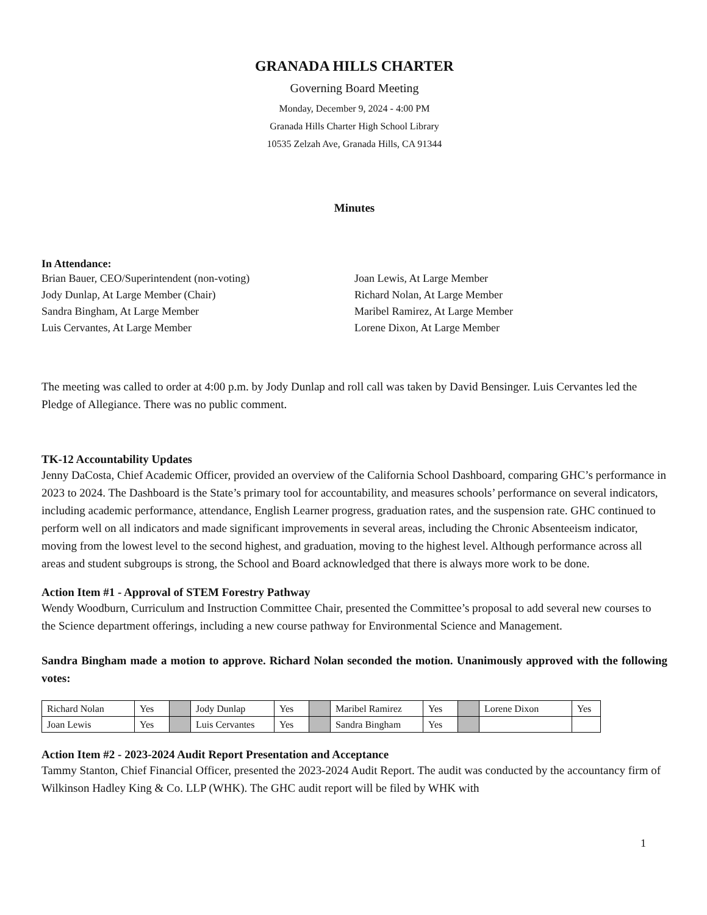GRANADA HILLS CHARTER
Governing Board Meeting
Monday, December 9, 2024 - 4:00 PM
Granada Hills Charter High School Library
10535 Zelzah Ave, Granada Hills, CA 91344
Minutes
In Attendance:
Brian Bauer, CEO/Superintendent (non-voting)
Jody Dunlap, At Large Member (Chair)
Sandra Bingham, At Large Member
Luis Cervantes, At Large Member
Joan Lewis, At Large Member
Richard Nolan, At Large Member
Maribel Ramirez, At Large Member
Lorene Dixon, At Large Member
The meeting was called to order at 4:00 p.m. by Jody Dunlap and roll call was taken by David Bensinger. Luis Cervantes led the Pledge of Allegiance. There was no public comment.
TK-12 Accountability Updates
Jenny DaCosta, Chief Academic Officer, provided an overview of the California School Dashboard, comparing GHC’s performance in 2023 to 2024. The Dashboard is the State’s primary tool for accountability, and measures schools’ performance on several indicators, including academic performance, attendance, English Learner progress, graduation rates, and the suspension rate. GHC continued to perform well on all indicators and made significant improvements in several areas, including the Chronic Absenteeism indicator, moving from the lowest level to the second highest, and graduation, moving to the highest level. Although performance across all areas and student subgroups is strong, the School and Board acknowledged that there is always more work to be done.
Action Item #1 - Approval of STEM Forestry Pathway
Wendy Woodburn, Curriculum and Instruction Committee Chair, presented the Committee’s proposal to add several new courses to the Science department offerings, including a new course pathway for Environmental Science and Management.
Sandra Bingham made a motion to approve. Richard Nolan seconded the motion. Unanimously approved with the following votes:
| Richard Nolan | Yes | | Jody Dunlap | Yes | | Maribel Ramirez | Yes | | Lorene Dixon | Yes |
| Joan Lewis | Yes | | Luis Cervantes | Yes | | Sandra Bingham | Yes | | | |
Action Item #2 - 2023-2024 Audit Report Presentation and Acceptance
Tammy Stanton, Chief Financial Officer, presented the 2023-2024 Audit Report. The audit was conducted by the accountancy firm of Wilkinson Hadley King & Co. LLP (WHK). The GHC audit report will be filed by WHK with
1